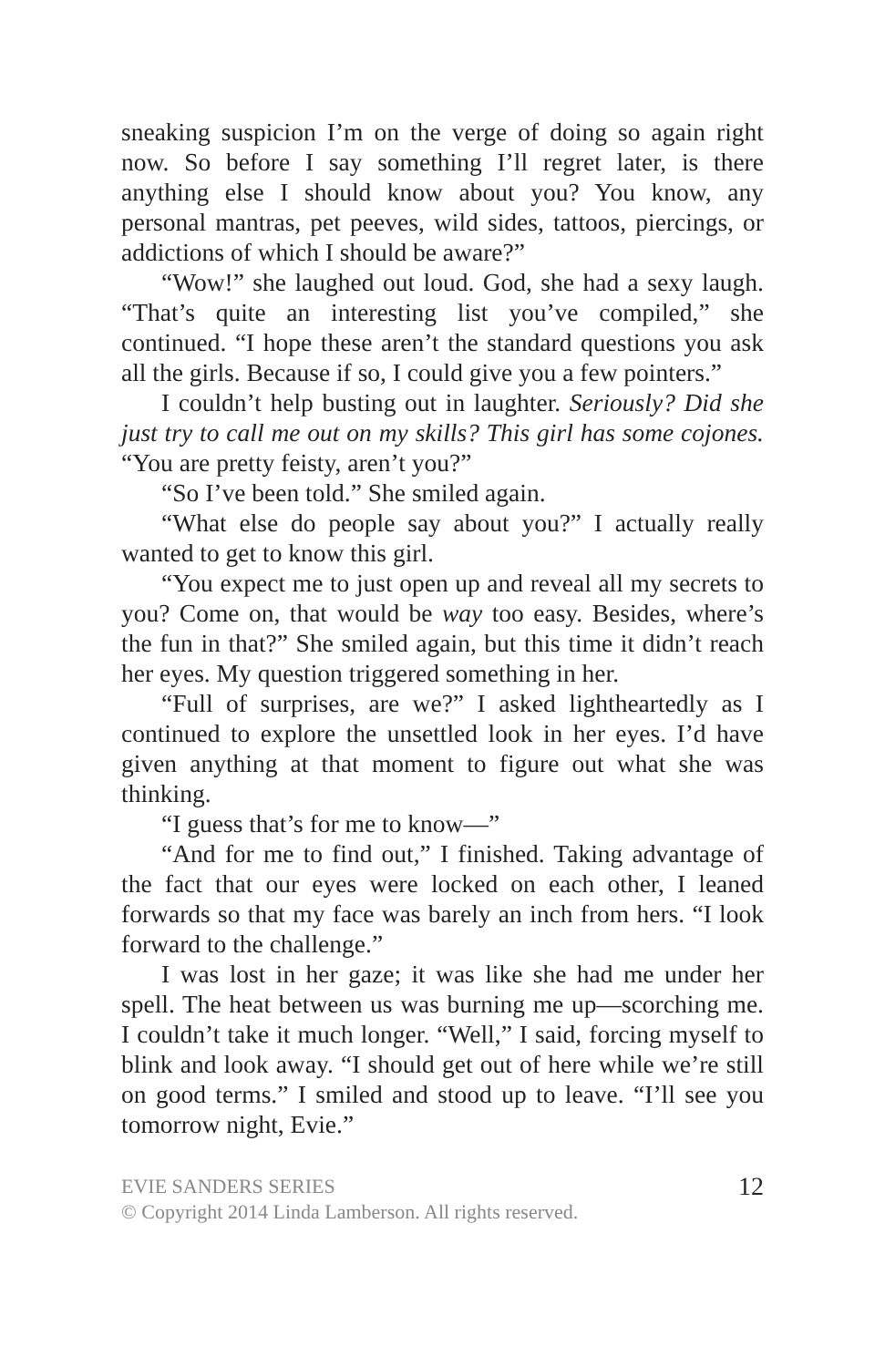sneaking suspicion I’m on the verge of doing so again right now. So before I say something I’ll regret later, is there anything else I should know about you? You know, any personal mantras, pet peeves, wild sides, tattoos, piercings, or addictions of which I should be aware?”
“Wow!” she laughed out loud. God, she had a sexy laugh. “That’s quite an interesting list you’ve compiled,” she continued. “I hope these aren’t the standard questions you ask all the girls. Because if so, I could give you a few pointers.”
I couldn’t help busting out in laughter. Seriously? Did she just try to call me out on my skills? This girl has some cojones. “You are pretty feisty, aren’t you?”
“So I’ve been told.” She smiled again.
“What else do people say about you?” I actually really wanted to get to know this girl.
“You expect me to just open up and reveal all my secrets to you? Come on, that would be way too easy. Besides, where’s the fun in that?” She smiled again, but this time it didn’t reach her eyes. My question triggered something in her.
“Full of surprises, are we?” I asked lightheartedly as I continued to explore the unsettled look in her eyes. I’d have given anything at that moment to figure out what she was thinking.
“I guess that’s for me to know—”
“And for me to find out,” I finished. Taking advantage of the fact that our eyes were locked on each other, I leaned forwards so that my face was barely an inch from hers. “I look forward to the challenge.”
I was lost in her gaze; it was like she had me under her spell. The heat between us was burning me up—scorching me. I couldn’t take it much longer. “Well,” I said, forcing myself to blink and look away. “I should get out of here while we’re still on good terms.” I smiled and stood up to leave. “I’ll see you tomorrow night, Evie.”
EVIE SANDERS SERIES
© Copyright 2014 Linda Lamberson. All rights reserved.
12